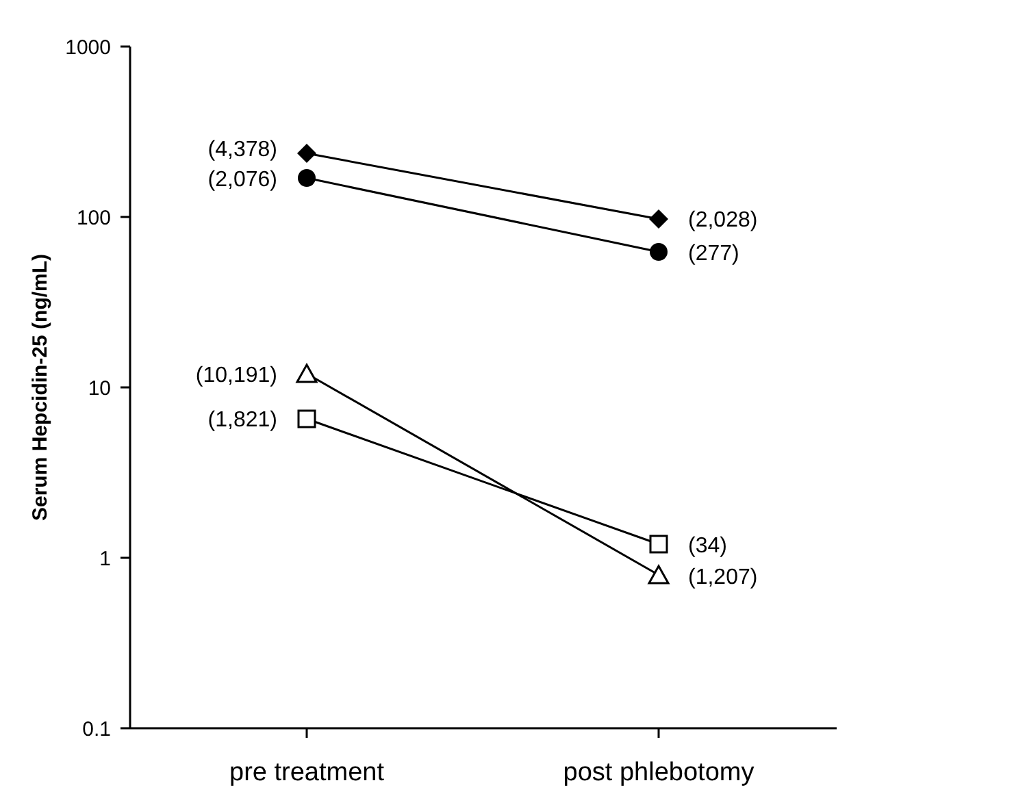1000
100
10
1
0.1
(4,378)
(2,076)
(10,191)
(1,821)
(2,028)
(277)
(34)
(1,207)
pre treatment
post phlebotomy
Serum Hepcidin-25 (ng/mL)